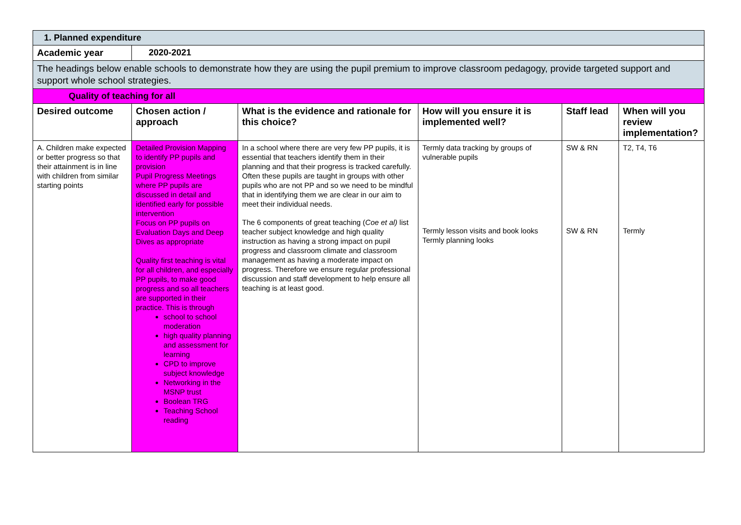| 1. Planned expenditure | | | | | |
| Academic year | 2020-2021 | | | | |
| The headings below enable schools to demonstrate how they are using the pupil premium to improve classroom pedagogy, provide targeted support and support whole school strategies. | | | | | |
| Quality of teaching for all | | | | | |
| Desired outcome | Chosen action / approach | What is the evidence and rationale for this choice? | How will you ensure it is implemented well? | Staff lead | When will you review implementation? |
| A. Children make expected or better progress so that their attainment is in line with children from similar starting points | Detailed Provision Mapping to identify PP pupils and provision Pupil Progress Meetings where PP pupils are discussed in detail and identified early for possible intervention Focus on PP pupils on Evaluation Days and Deep Dives as appropriate Quality first teaching is vital for all children, and especially PP pupils, to make good progress and so all teachers are supported in their practice. This is through school to school moderation high quality planning and assessment for learning CPD to improve subject knowledge Networking in the MSNP trust Boolean TRG Teaching School reading | In a school where there are very few PP pupils, it is essential that teachers identify them in their planning and that their progress is tracked carefully. Often these pupils are taught in groups with other pupils who are not PP and so we need to be mindful that in identifying them we are clear in our aim to meet their individual needs. The 6 components of great teaching ( Coe et al) list teacher subject knowledge and high quality instruction as having a strong impact on pupil progress and classroom climate and classroom management as having a moderate impact on progress. Therefore we ensure regular professional discussion and staff development to help ensure all teaching is at least good. | Termly data tracking by groups of vulnerable pupils Termly lesson visits and book looks Termly planning looks | SW & RN SW & RN | T2, T4, T6 Termly |